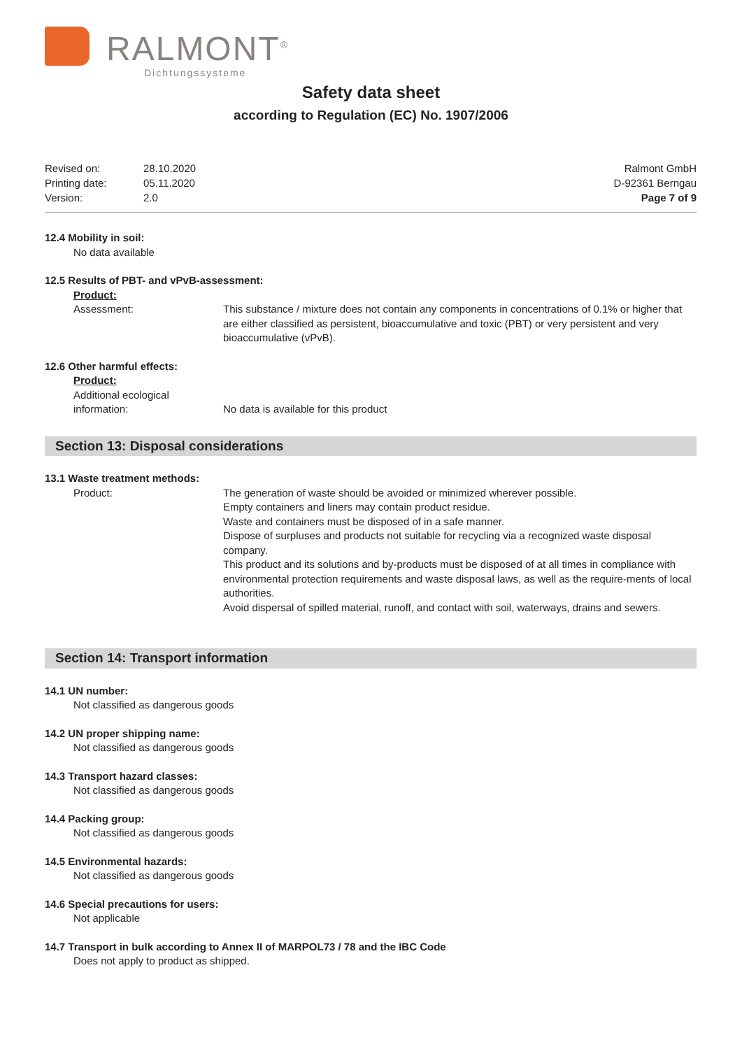RALMONT<sup>®</sup>
Dichtungssysteme
Safety data sheet
according to Regulation (EC) No. 1907/2006
| Revised on: | 28.10.2020 |
| Printing date: | 05.11.2020 |
| Version: | 2.0 |
Ralmont GmbH
D-92361 Berngau
Page 7 of 9
12.4 Mobility in soil:
No data available
12.5 Results of PBT- and vPvB-assessment:
Product:
Assessment: This substance / mixture does not contain any components in concentrations of 0.1% or higher that are either classified as persistent, bioaccumulative and toxic (PBT) or very persistent and very bioaccumulative (vPvB).
12.6 Other harmful effects:
Product:
Additional ecological information:
No data is available for this product
Section 13: Disposal considerations
13.1 Waste treatment methods:
Product: The generation of waste should be avoided or minimized wherever possible.
Empty containers and liners may contain product residue.
Waste and containers must be disposed of in a safe manner.
Dispose of surpluses and products not suitable for recycling via a recognized waste disposal company.
This product and its solutions and by-products must be disposed of at all times in compliance with environmental protection requirements and waste disposal laws, as well as the require-ments of local authorities.
Avoid dispersal of spilled material, runoff, and contact with soil, waterways, drains and sewers.
Section 14: Transport information
14.1 UN number:
Not classified as dangerous goods
14.2 UN proper shipping name:
Not classified as dangerous goods
14.3 Transport hazard classes:
Not classified as dangerous goods
14.4 Packing group:
Not classified as dangerous goods
14.5 Environmental hazards:
Not classified as dangerous goods
14.6 Special precautions for users:
Not applicable
14.7 Transport in bulk according to Annex II of MARPOL73 / 78 and the IBC Code
Does not apply to product as shipped.